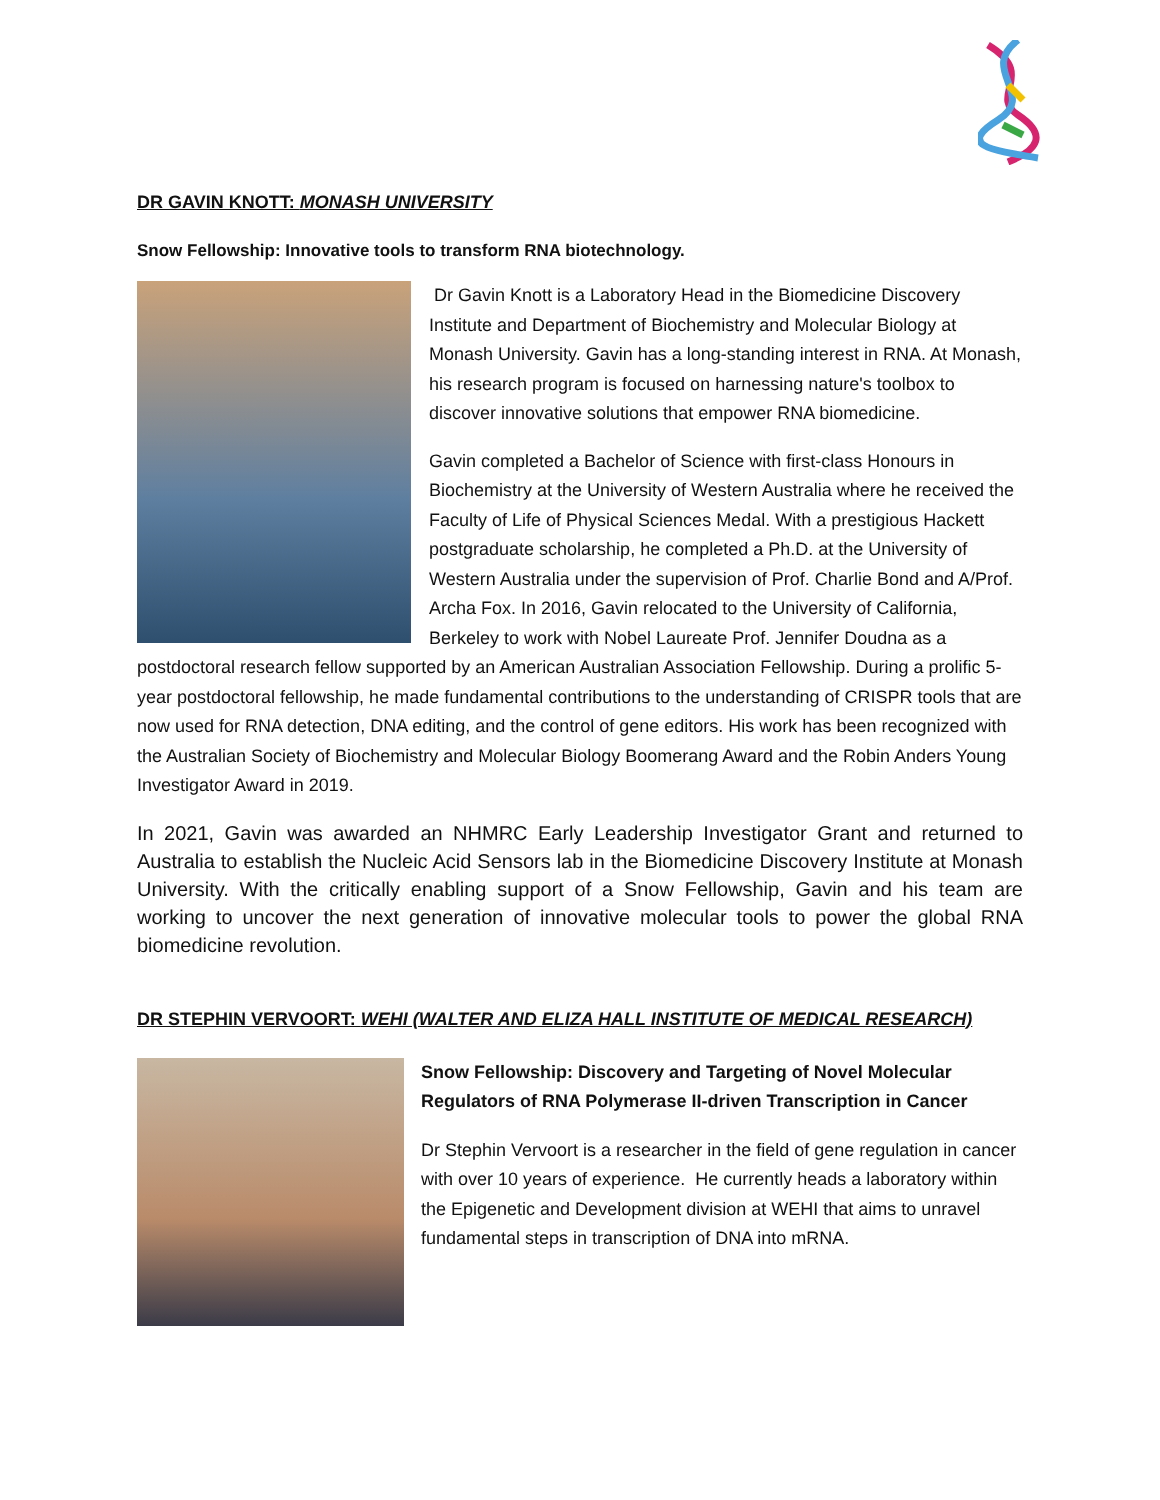DR GAVIN KNOTT: MONASH UNIVERSITY
Snow Fellowship: Innovative tools to transform RNA biotechnology.
Dr Gavin Knott is a Laboratory Head in the Biomedicine Discovery Institute and Department of Biochemistry and Molecular Biology at Monash University. Gavin has a long-standing interest in RNA. At Monash, his research program is focused on harnessing nature's toolbox to discover innovative solutions that empower RNA biomedicine.
Gavin completed a Bachelor of Science with first-class Honours in Biochemistry at the University of Western Australia where he received the Faculty of Life of Physical Sciences Medal. With a prestigious Hackett postgraduate scholarship, he completed a Ph.D. at the University of Western Australia under the supervision of Prof. Charlie Bond and A/Prof. Archa Fox. In 2016, Gavin relocated to the University of California, Berkeley to work with Nobel Laureate Prof. Jennifer Doudna as a postdoctoral research fellow supported by an American Australian Association Fellowship. During a prolific 5-year postdoctoral fellowship, he made fundamental contributions to the understanding of CRISPR tools that are now used for RNA detection, DNA editing, and the control of gene editors. His work has been recognized with the Australian Society of Biochemistry and Molecular Biology Boomerang Award and the Robin Anders Young Investigator Award in 2019.
In 2021, Gavin was awarded an NHMRC Early Leadership Investigator Grant and returned to Australia to establish the Nucleic Acid Sensors lab in the Biomedicine Discovery Institute at Monash University. With the critically enabling support of a Snow Fellowship, Gavin and his team are working to uncover the next generation of innovative molecular tools to power the global RNA biomedicine revolution.
DR STEPHIN VERVOORT: WEHI (WALTER AND ELIZA HALL INSTITUTE OF MEDICAL RESEARCH)
Snow Fellowship: Discovery and Targeting of Novel Molecular Regulators of RNA Polymerase II-driven Transcription in Cancer
Dr Stephin Vervoort is a researcher in the field of gene regulation in cancer with over 10 years of experience. He currently heads a laboratory within the Epigenetic and Development division at WEHI that aims to unravel fundamental steps in transcription of DNA into mRNA.